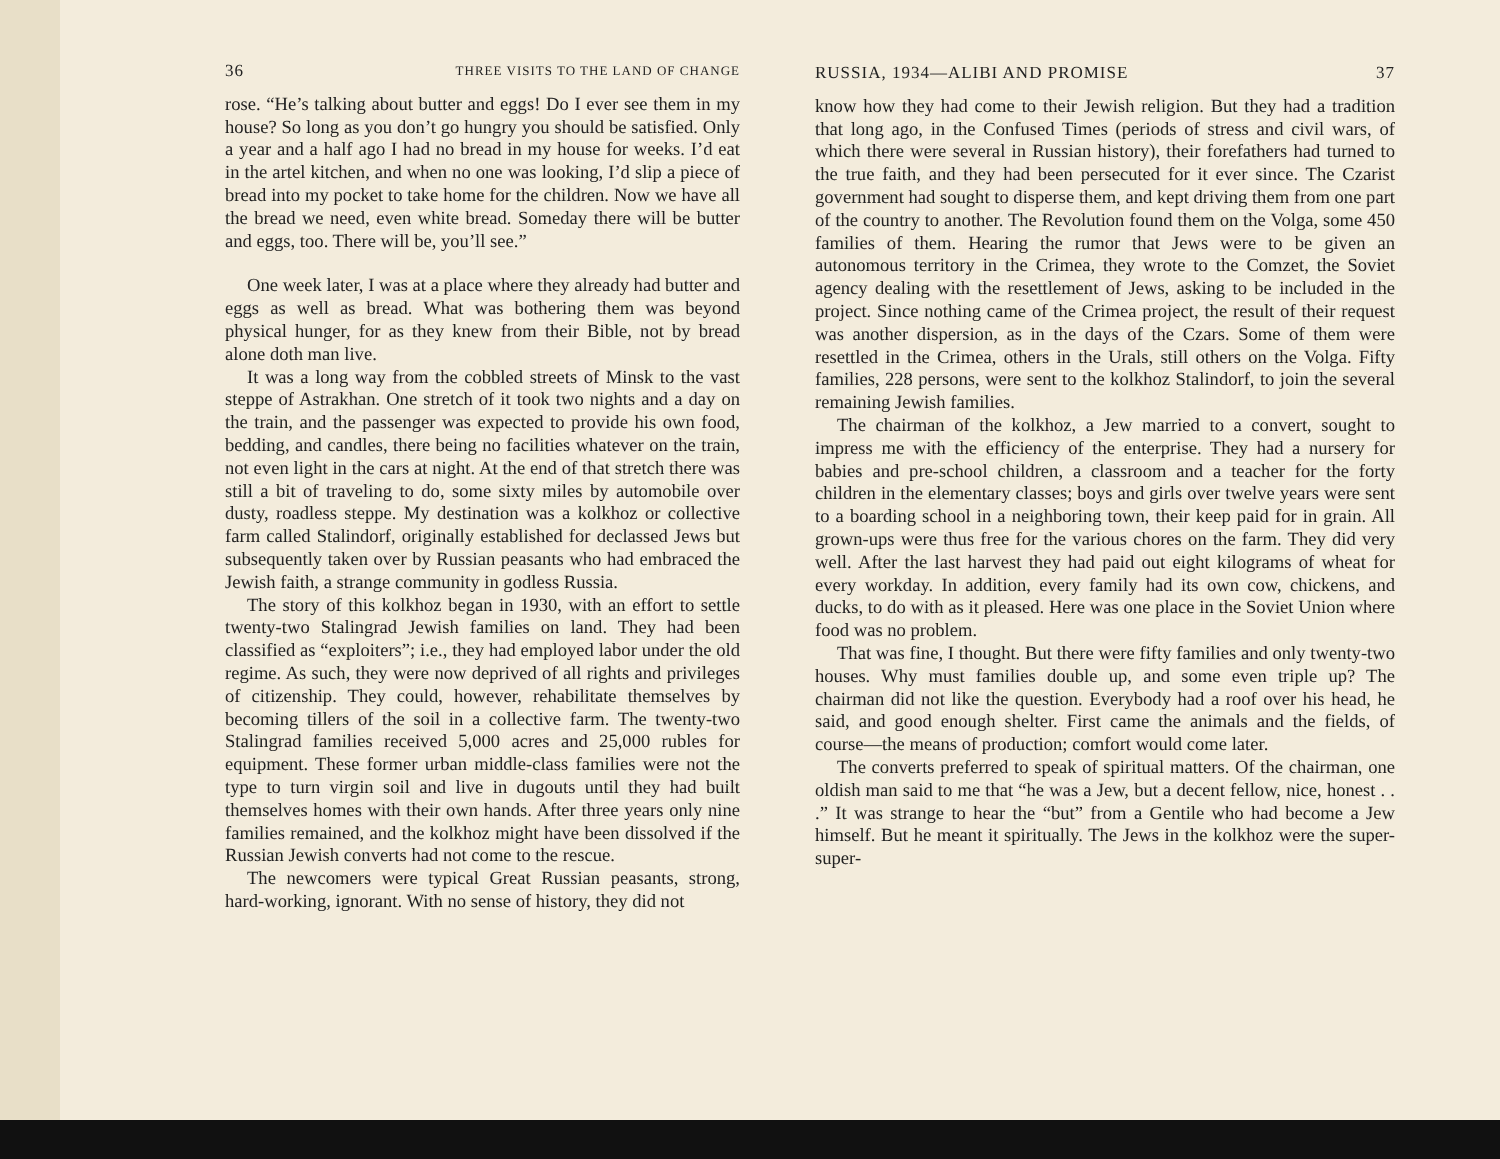36 THREE VISITS TO THE LAND OF CHANGE
rose. “He’s talking about butter and eggs! Do I ever see them in my house? So long as you don’t go hungry you should be satisfied. Only a year and a half ago I had no bread in my house for weeks. I’d eat in the artel kitchen, and when no one was looking, I’d slip a piece of bread into my pocket to take home for the children. Now we have all the bread we need, even white bread. Someday there will be butter and eggs, too. There will be, you’ll see.”
One week later, I was at a place where they already had butter and eggs as well as bread. What was bothering them was beyond physical hunger, for as they knew from their Bible, not by bread alone doth man live.
It was a long way from the cobbled streets of Minsk to the vast steppe of Astrakhan. One stretch of it took two nights and a day on the train, and the passenger was expected to provide his own food, bedding, and candles, there being no facilities whatever on the train, not even light in the cars at night. At the end of that stretch there was still a bit of traveling to do, some sixty miles by automobile over dusty, roadless steppe. My destination was a kolkhoz or collective farm called Stalindorf, originally established for declassed Jews but subsequently taken over by Russian peasants who had embraced the Jewish faith, a strange community in godless Russia.
The story of this kolkhoz began in 1930, with an effort to settle twenty-two Stalingrad Jewish families on land. They had been classified as “exploiters”; i.e., they had employed labor under the old regime. As such, they were now deprived of all rights and privileges of citizenship. They could, however, rehabilitate themselves by becoming tillers of the soil in a collective farm. The twenty-two Stalingrad families received 5,000 acres and 25,000 rubles for equipment. These former urban middle-class families were not the type to turn virgin soil and live in dugouts until they had built themselves homes with their own hands. After three years only nine families remained, and the kolkhoz might have been dissolved if the Russian Jewish converts had not come to the rescue.
The newcomers were typical Great Russian peasants, strong, hard-working, ignorant. With no sense of history, they did not
RUSSIA, 1934—ALIBI AND PROMISE 37
know how they had come to their Jewish religion. But they had a tradition that long ago, in the Confused Times (periods of stress and civil wars, of which there were several in Russian history), their forefathers had turned to the true faith, and they had been persecuted for it ever since. The Czarist government had sought to disperse them, and kept driving them from one part of the country to another. The Revolution found them on the Volga, some 450 families of them. Hearing the rumor that Jews were to be given an autonomous territory in the Crimea, they wrote to the Comzet, the Soviet agency dealing with the resettlement of Jews, asking to be included in the project. Since nothing came of the Crimea project, the result of their request was another dispersion, as in the days of the Czars. Some of them were resettled in the Crimea, others in the Urals, still others on the Volga. Fifty families, 228 persons, were sent to the kolkhoz Stalindorf, to join the several remaining Jewish families.
The chairman of the kolkhoz, a Jew married to a convert, sought to impress me with the efficiency of the enterprise. They had a nursery for babies and pre-school children, a classroom and a teacher for the forty children in the elementary classes; boys and girls over twelve years were sent to a boarding school in a neighboring town, their keep paid for in grain. All grown-ups were thus free for the various chores on the farm. They did very well. After the last harvest they had paid out eight kilograms of wheat for every workday. In addition, every family had its own cow, chickens, and ducks, to do with as it pleased. Here was one place in the Soviet Union where food was no problem.
That was fine, I thought. But there were fifty families and only twenty-two houses. Why must families double up, and some even triple up? The chairman did not like the question. Everybody had a roof over his head, he said, and good enough shelter. First came the animals and the fields, of course—the means of production; comfort would come later.
The converts preferred to speak of spiritual matters. Of the chairman, one oldish man said to me that “he was a Jew, but a decent fellow, nice, honest . . .” It was strange to hear the “but” from a Gentile who had become a Jew himself. But he meant it spiritually. The Jews in the kolkhoz were the super-super-